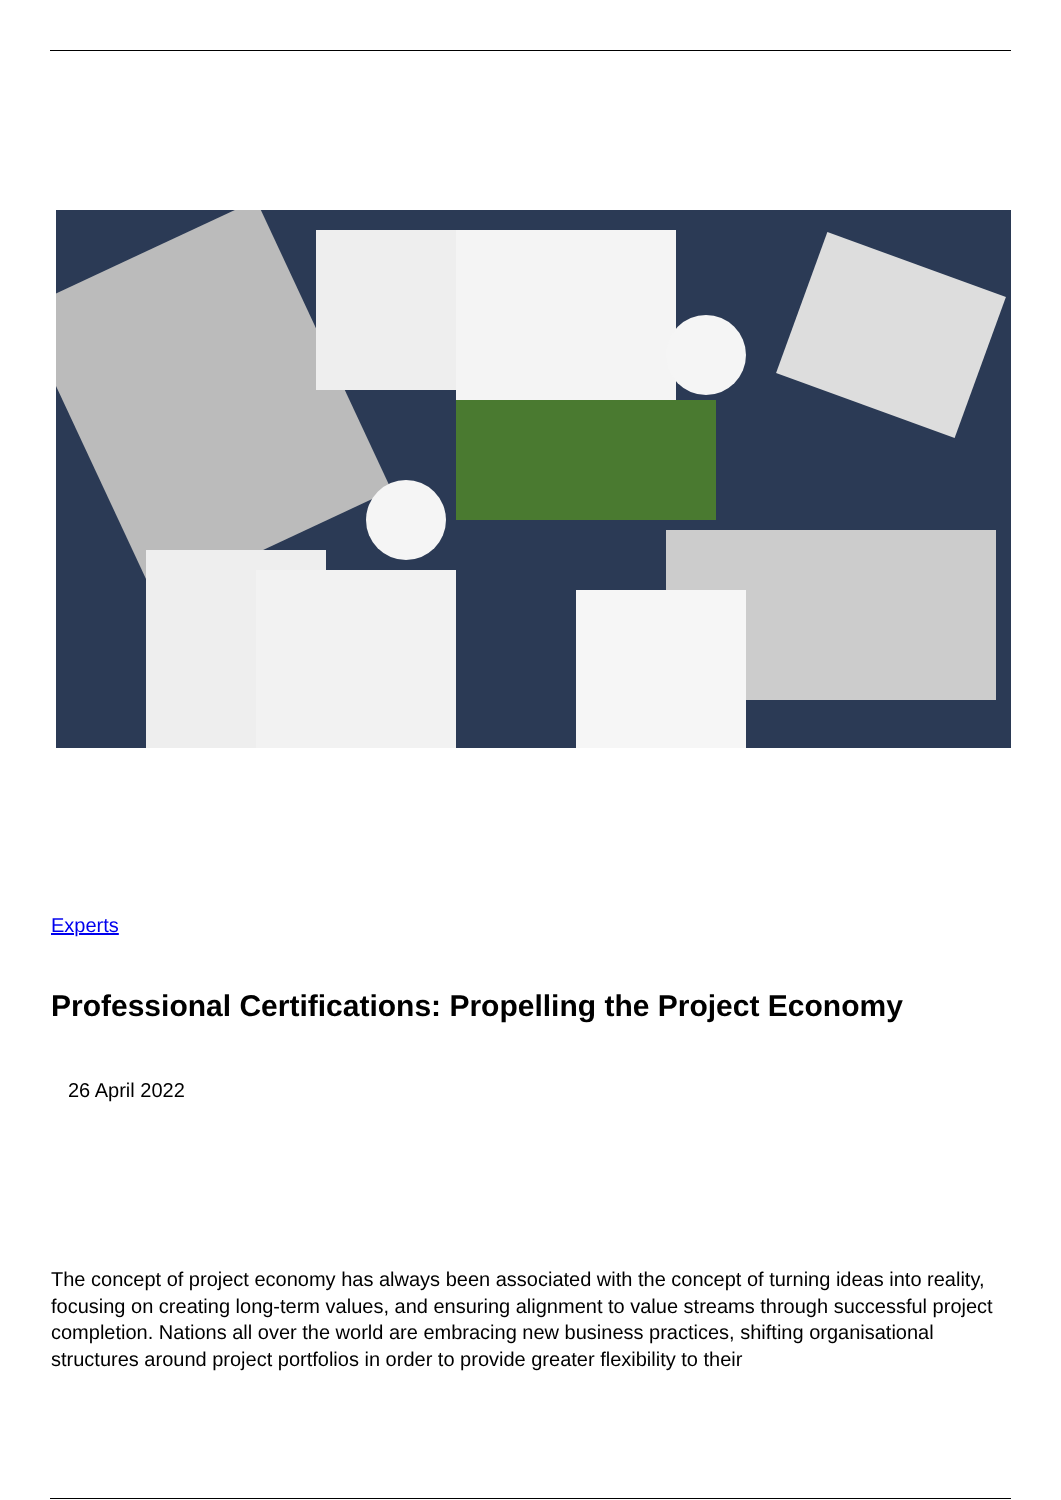Experts
Professional Certifications: Propelling the Project Economy
26 April 2022
The concept of project economy has always been associated with the concept of turning ideas into reality, focusing on creating long-term values, and ensuring alignment to value streams through successful project completion. Nations all over the world are embracing new business practices, shifting organisational structures around project portfolios in order to provide greater flexibility to their